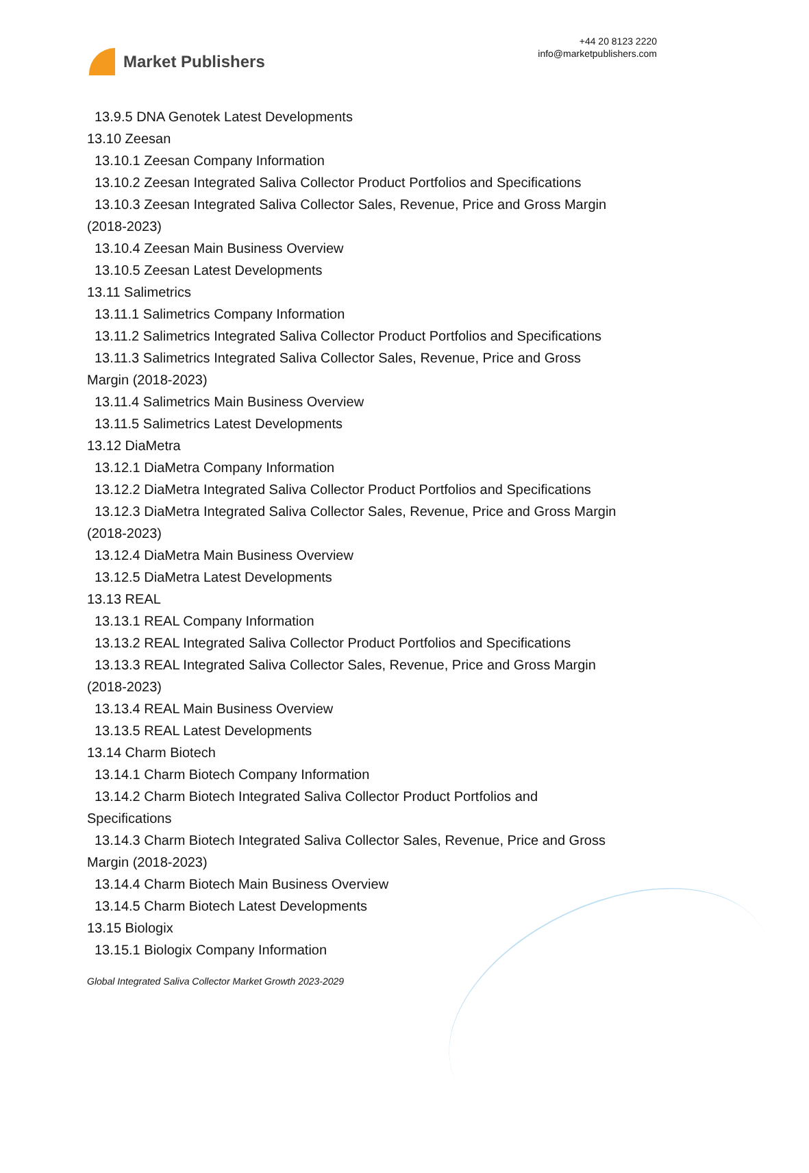Market Publishers
+44 20 8123 2220
info@marketpublishers.com
13.9.5 DNA Genotek Latest Developments
13.10 Zeesan
13.10.1 Zeesan Company Information
13.10.2 Zeesan Integrated Saliva Collector Product Portfolios and Specifications
13.10.3 Zeesan Integrated Saliva Collector Sales, Revenue, Price and Gross Margin
(2018-2023)
13.10.4 Zeesan Main Business Overview
13.10.5 Zeesan Latest Developments
13.11 Salimetrics
13.11.1 Salimetrics Company Information
13.11.2 Salimetrics Integrated Saliva Collector Product Portfolios and Specifications
13.11.3 Salimetrics Integrated Saliva Collector Sales, Revenue, Price and Gross
Margin (2018-2023)
13.11.4 Salimetrics Main Business Overview
13.11.5 Salimetrics Latest Developments
13.12 DiaMetra
13.12.1 DiaMetra Company Information
13.12.2 DiaMetra Integrated Saliva Collector Product Portfolios and Specifications
13.12.3 DiaMetra Integrated Saliva Collector Sales, Revenue, Price and Gross Margin
(2018-2023)
13.12.4 DiaMetra Main Business Overview
13.12.5 DiaMetra Latest Developments
13.13 REAL
13.13.1 REAL Company Information
13.13.2 REAL Integrated Saliva Collector Product Portfolios and Specifications
13.13.3 REAL Integrated Saliva Collector Sales, Revenue, Price and Gross Margin
(2018-2023)
13.13.4 REAL Main Business Overview
13.13.5 REAL Latest Developments
13.14 Charm Biotech
13.14.1 Charm Biotech Company Information
13.14.2 Charm Biotech Integrated Saliva Collector Product Portfolios and
Specifications
13.14.3 Charm Biotech Integrated Saliva Collector Sales, Revenue, Price and Gross
Margin (2018-2023)
13.14.4 Charm Biotech Main Business Overview
13.14.5 Charm Biotech Latest Developments
13.15 Biologix
13.15.1 Biologix Company Information
Global Integrated Saliva Collector Market Growth 2023-2029